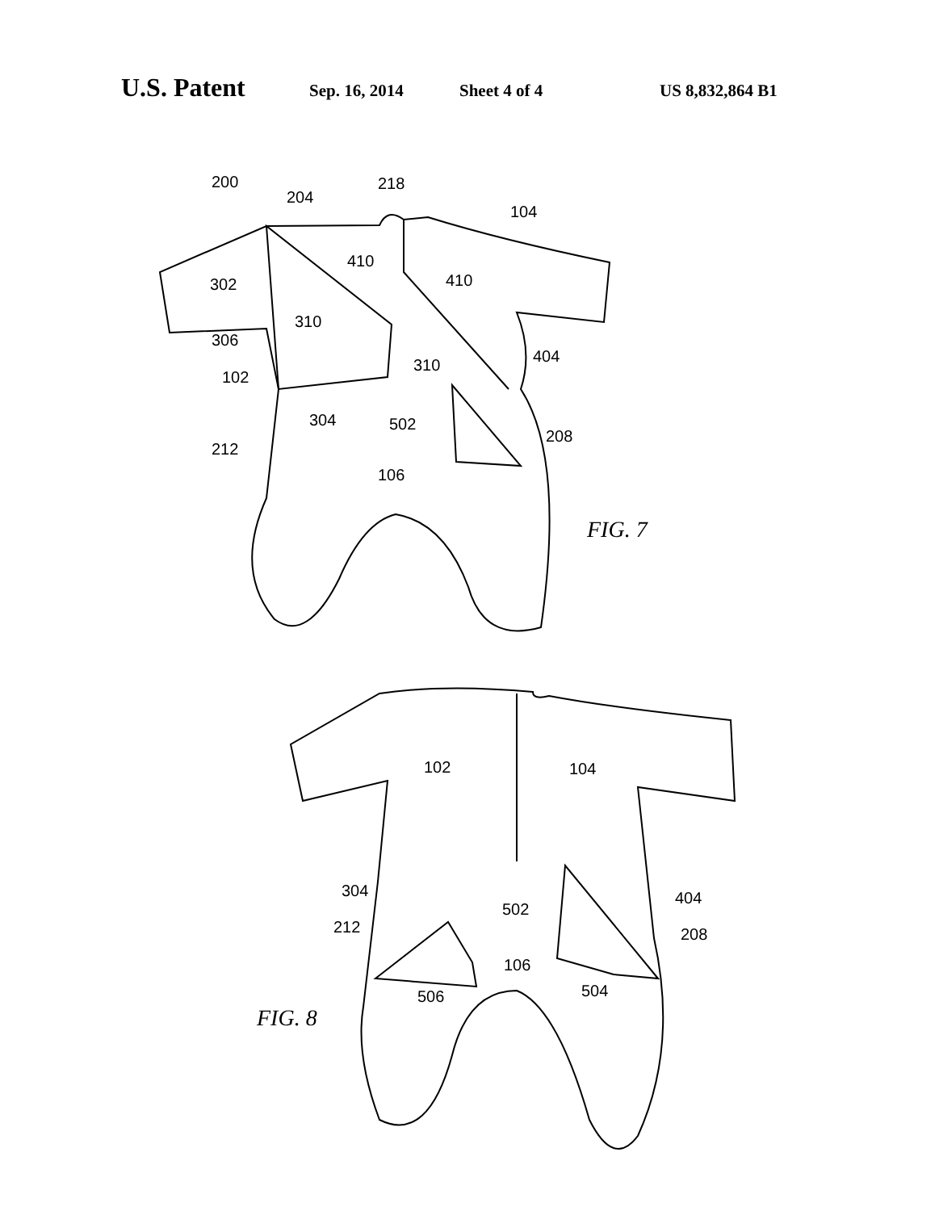U.S. Patent Sep. 16, 2014 Sheet 4 of 4 US 8,832,864 B1
200
204
218
104
410
410
302
310
306
404
310
102
304
502
208
212
106
FIG. 7
102
104
304
404
502
212
208
106
506
504
FIG. 8